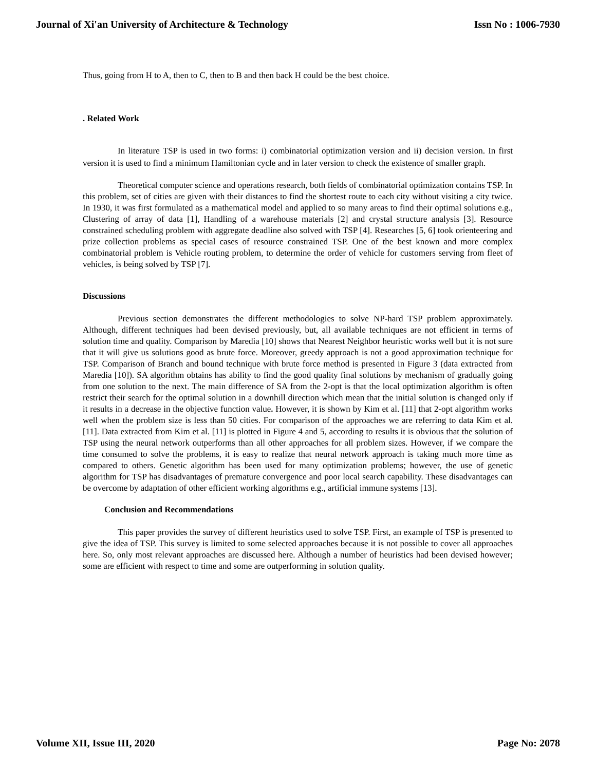Journal of Xi'an University of Architecture & Technology Issn No : 1006-7930
Thus, going from H to A, then to C, then to B and then back H could be the best choice.
. Related Work
In literature TSP is used in two forms: i) combinatorial optimization version and ii) decision version. In first version it is used to find a minimum Hamiltonian cycle and in later version to check the existence of smaller graph.
Theoretical computer science and operations research, both fields of combinatorial optimization contains TSP. In this problem, set of cities are given with their distances to find the shortest route to each city without visiting a city twice. In 1930, it was first formulated as a mathematical model and applied to so many areas to find their optimal solutions e.g., Clustering of array of data [1], Handling of a warehouse materials [2] and crystal structure analysis [3]. Resource constrained scheduling problem with aggregate deadline also solved with TSP [4]. Researches [5, 6] took orienteering and prize collection problems as special cases of resource constrained TSP. One of the best known and more complex combinatorial problem is Vehicle routing problem, to determine the order of vehicle for customers serving from fleet of vehicles, is being solved by TSP [7].
Discussions
Previous section demonstrates the different methodologies to solve NP-hard TSP problem approximately. Although, different techniques had been devised previously, but, all available techniques are not efficient in terms of solution time and quality. Comparison by Maredia [10] shows that Nearest Neighbor heuristic works well but it is not sure that it will give us solutions good as brute force. Moreover, greedy approach is not a good approximation technique for TSP. Comparison of Branch and bound technique with brute force method is presented in Figure 3 (data extracted from Maredia [10]). SA algorithm obtains has ability to find the good quality final solutions by mechanism of gradually going from one solution to the next. The main difference of SA from the 2-opt is that the local optimization algorithm is often restrict their search for the optimal solution in a downhill direction which mean that the initial solution is changed only if it results in a decrease in the objective function value. However, it is shown by Kim et al. [11] that 2-opt algorithm works well when the problem size is less than 50 cities. For comparison of the approaches we are referring to data Kim et al. [11]. Data extracted from Kim et al. [11] is plotted in Figure 4 and 5, according to results it is obvious that the solution of TSP using the neural network outperforms than all other approaches for all problem sizes. However, if we compare the time consumed to solve the problems, it is easy to realize that neural network approach is taking much more time as compared to others. Genetic algorithm has been used for many optimization problems; however, the use of genetic algorithm for TSP has disadvantages of premature convergence and poor local search capability. These disadvantages can be overcome by adaptation of other efficient working algorithms e.g., artificial immune systems [13].
Conclusion and Recommendations
This paper provides the survey of different heuristics used to solve TSP. First, an example of TSP is presented to give the idea of TSP. This survey is limited to some selected approaches because it is not possible to cover all approaches here. So, only most relevant approaches are discussed here. Although a number of heuristics had been devised however; some are efficient with respect to time and some are outperforming in solution quality.
Volume XII, Issue III, 2020 Page No: 2078